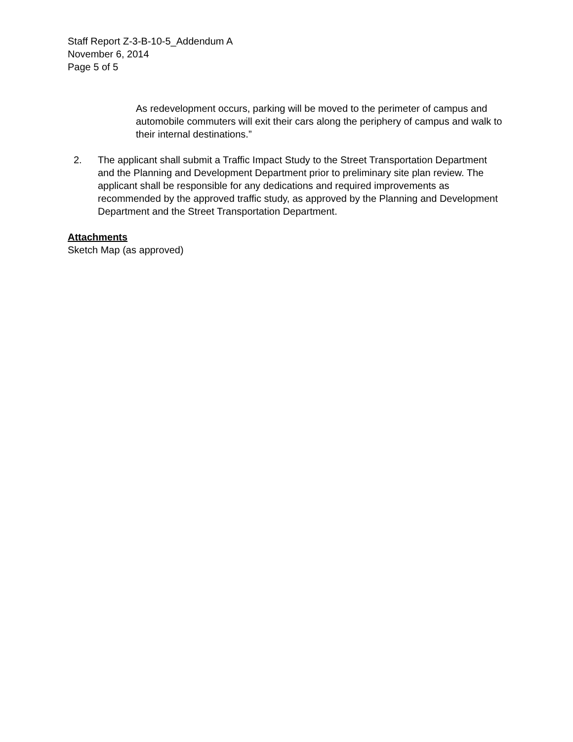Staff Report Z-3-B-10-5_Addendum A
November 6, 2014
Page 5 of 5
As redevelopment occurs, parking will be moved to the perimeter of campus and automobile commuters will exit their cars along the periphery of campus and walk to their internal destinations.”
2. The applicant shall submit a Traffic Impact Study to the Street Transportation Department and the Planning and Development Department prior to preliminary site plan review. The applicant shall be responsible for any dedications and required improvements as recommended by the approved traffic study, as approved by the Planning and Development Department and the Street Transportation Department.
Attachments
Sketch Map (as approved)